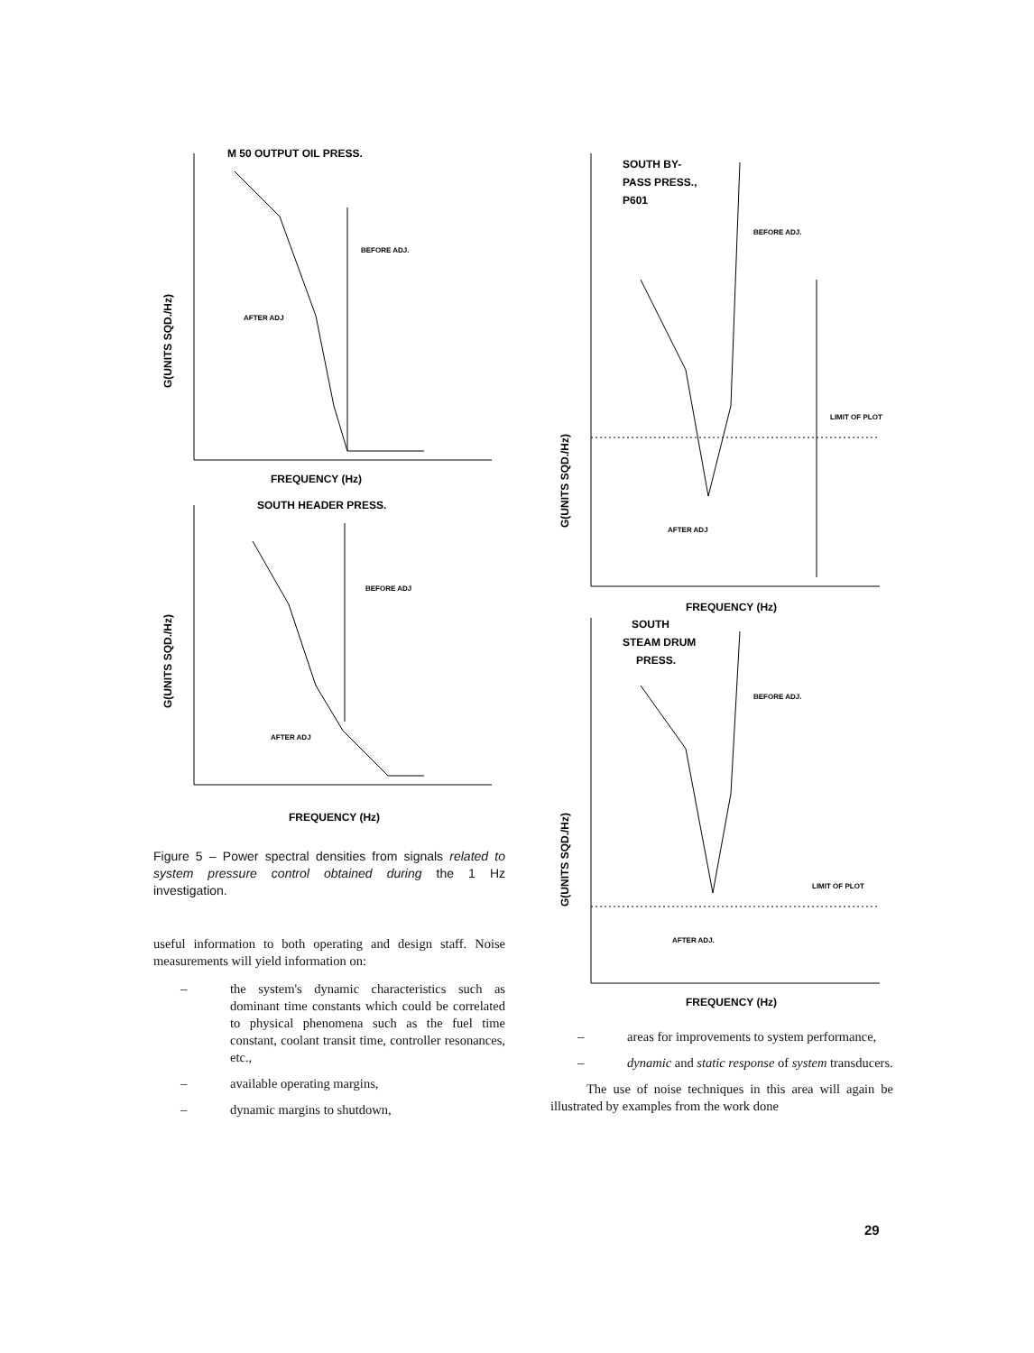M 50 OUTPUT OIL PRESS.
BEFORE ADJ.
AFTER ADJ
G(UNITS SQD./Hz)
FREQUENCY (Hz)
SOUTH HEADER PRESS.
BEFORE ADJ
AFTER ADJ
G(UNITS SQD./Hz)
FREQUENCY (Hz)
Figure 5 – Power spectral densities from signals related to system pressure control obtained during the 1 Hz investigation.
useful information to both operating and design staff. Noise measurements will yield information on:
– the system's dynamic characteristics such as dominant time constants which could be correlated to physical phenomena such as the fuel time constant, coolant transit time, controller resonances, etc.,
– available operating margins,
– dynamic margins to shutdown,
SOUTH BY-
PASS PRESS.,
P601
BEFORE ADJ.
LIMIT OF PLOT
AFTER ADJ
G(UNITS SQD./Hz)
FREQUENCY (Hz)
SOUTH
STEAM DRUM
PRESS.
BEFORE ADJ.
LIMIT OF PLOT
AFTER ADJ.
G(UNITS SQD./Hz)
FREQUENCY (Hz)
– areas for improvements to system performance,
– dynamic and static response of system transducers.
The use of noise techniques in this area will again be illustrated by examples from the work done
29